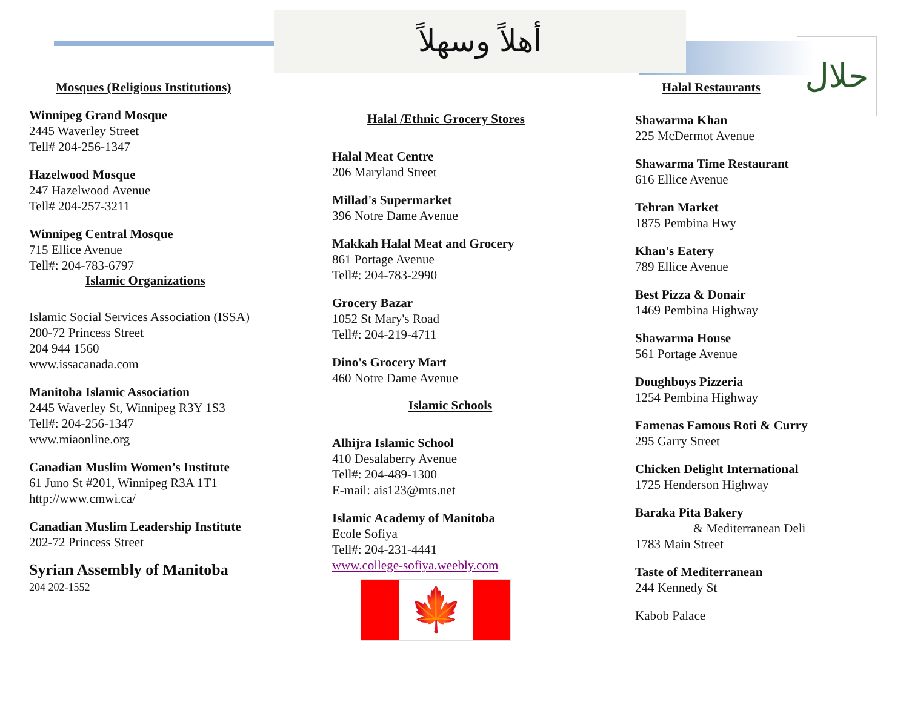أهلاً وسهلاً
حلال
Mosques (Religious Institutions)
Winnipeg Grand Mosque
2445 Waverley Street
Tell# 204-256-1347
Hazelwood Mosque
247 Hazelwood Avenue
Tell# 204-257-3211
Winnipeg Central Mosque
715 Ellice Avenue
Tell#: 204-783-6797
Islamic Organizations
Islamic Social Services Association (ISSA)
200-72 Princess Street
204 944 1560
www.issacanada.com
Manitoba Islamic Association
2445 Waverley St, Winnipeg R3Y 1S3
Tell#: 204-256-1347
www.miaonline.org
Canadian Muslim Women’s Institute
61 Juno St #201, Winnipeg R3A 1T1
http://www.cmwi.ca/
Canadian Muslim Leadership Institute
202-72 Princess Street
Syrian Assembly of Manitoba
204 202-1552
Halal /Ethnic Grocery Stores
Halal Meat Centre
206 Maryland Street
Millad's Supermarket
396 Notre Dame Avenue
Makkah Halal Meat and Grocery
861 Portage Avenue
Tell#: 204-783-2990
Grocery Bazar
1052 St Mary's Road
Tell#: 204-219-4711
Dino's Grocery Mart
460 Notre Dame Avenue
Islamic Schools
Alhijra Islamic School
410 Desalaberry Avenue
Tell#: 204-489-1300
E-mail: ais123@mts.net
Islamic Academy of Manitoba
Ecole Sofiya
Tell#: 204-231-4441
www.college-sofiya.weebly.com
🍁
Halal Restaurants
Shawarma Khan
225 McDermot Avenue
Shawarma Time Restaurant
616 Ellice Avenue
Tehran Market
1875 Pembina Hwy
Khan's Eatery
789 Ellice Avenue
Best Pizza & Donair
1469 Pembina Highway
Shawarma House
561 Portage Avenue
Doughboys Pizzeria
1254 Pembina Highway
Famenas Famous Roti & Curry
295 Garry Street
Chicken Delight International
1725 Henderson Highway
Baraka Pita Bakery
& Mediterranean Deli
1783 Main Street
Taste of Mediterranean
244 Kennedy St
Kabob Palace